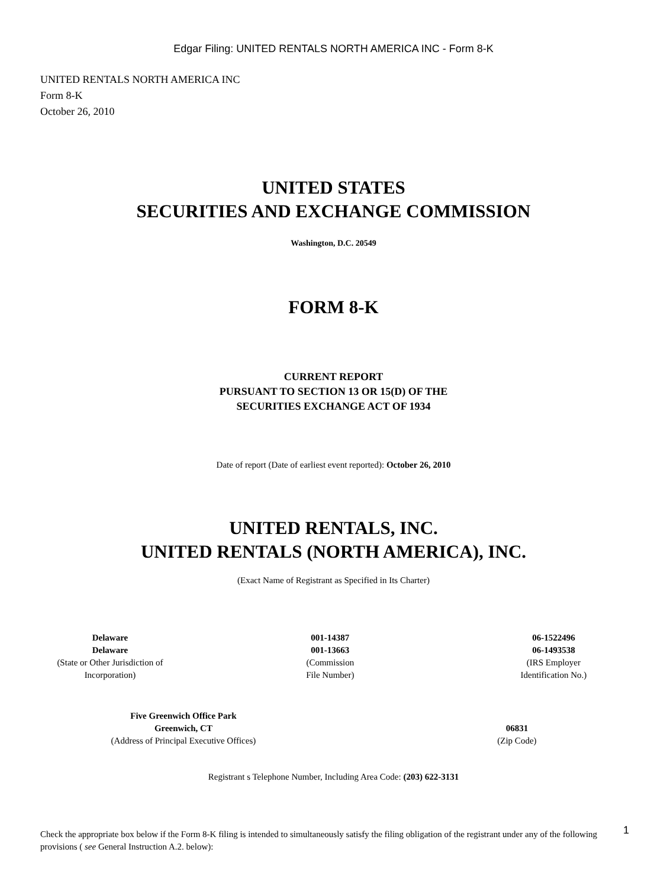Edgar Filing: UNITED RENTALS NORTH AMERICA INC - Form 8-K
UNITED RENTALS NORTH AMERICA INC
Form 8-K
October 26, 2010
UNITED STATES
SECURITIES AND EXCHANGE COMMISSION
Washington, D.C. 20549
FORM 8-K
CURRENT REPORT
PURSUANT TO SECTION 13 OR 15(D) OF THE
SECURITIES EXCHANGE ACT OF 1934
Date of report (Date of earliest event reported): October 26, 2010
UNITED RENTALS, INC.
UNITED RENTALS (NORTH AMERICA), INC.
(Exact Name of Registrant as Specified in Its Charter)
| Delaware Delaware (State or Other Jurisdiction of Incorporation) | 001-14387 001-13663 (Commission File Number) | 06-1522496 06-1493538 (IRS Employer Identification No.) |
| Five Greenwich Office Park Greenwich, CT (Address of Principal Executive Offices) | 06831 (Zip Code) |
Registrant s Telephone Number, Including Area Code: (203) 622-3131
Check the appropriate box below if the Form 8-K filing is intended to simultaneously satisfy the filing obligation of the registrant under any of the following provisions ( see General Instruction A.2. below):
1